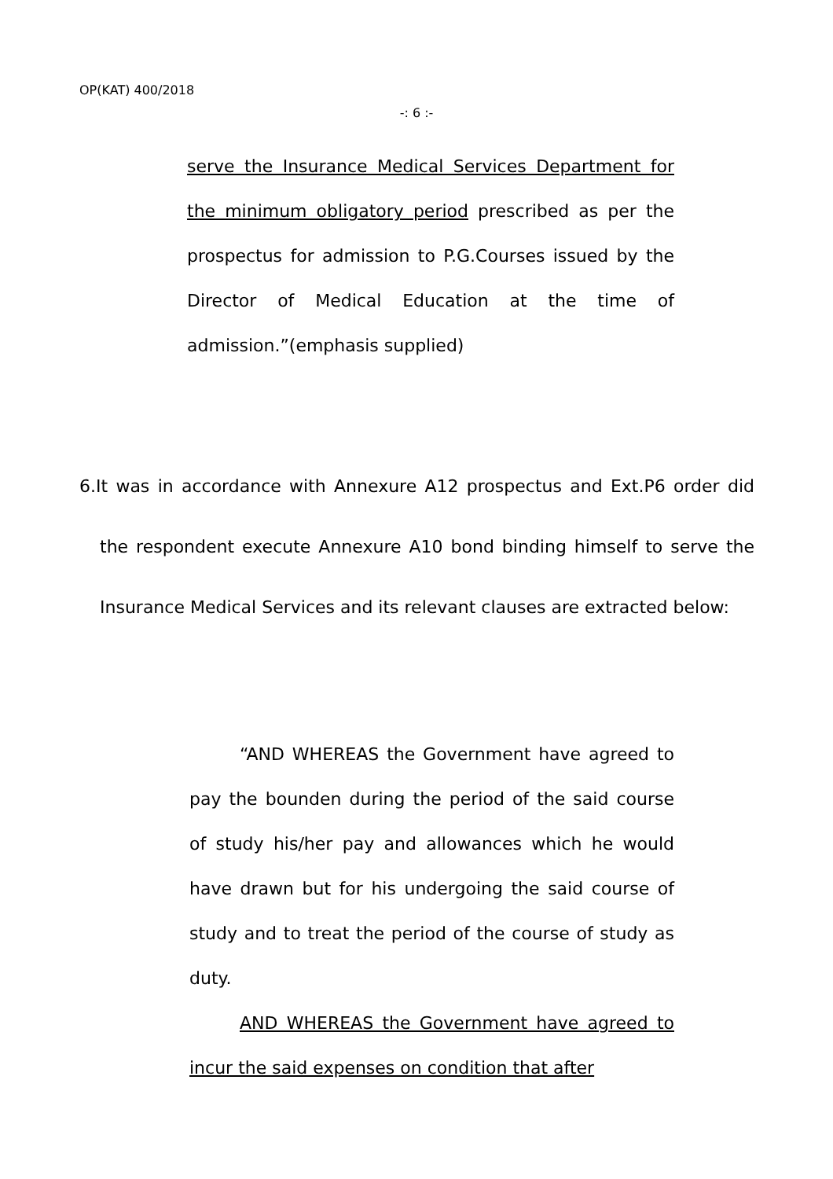OP(KAT) 400/2018
-: 6 :-
serve the Insurance Medical Services Department for the minimum obligatory period prescribed as per the prospectus for admission to P.G.Courses issued by the Director of Medical Education at the time of admission.”(emphasis supplied)
6.It was in accordance with Annexure A12 prospectus and Ext.P6 order did the respondent execute Annexure A10 bond binding himself to serve the Insurance Medical Services and its relevant clauses are extracted below:
“AND WHEREAS the Government have agreed to pay the bounden during the period of the said course of study his/her pay and allowances which he would have drawn but for his undergoing the said course of study and to treat the period of the course of study as duty.
AND WHEREAS the Government have agreed to incur the said expenses on condition that after